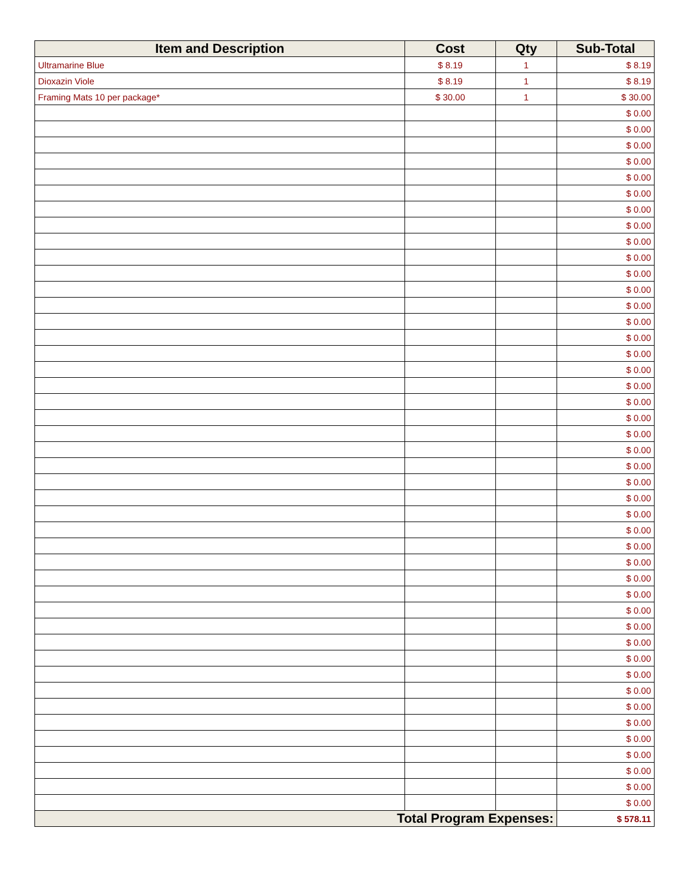| Item and Description | Cost | Qty | Sub-Total |
| --- | --- | --- | --- |
| Ultramarine Blue | $ 8.19 | 1 | $ 8.19 |
| Dioxazin Viole | $ 8.19 | 1 | $ 8.19 |
| Framing Mats 10 per package* | $ 30.00 | 1 | $ 30.00 |
| | | | $ 0.00 |
| | | | $ 0.00 |
| | | | $ 0.00 |
| | | | $ 0.00 |
| | | | $ 0.00 |
| | | | $ 0.00 |
| | | | $ 0.00 |
| | | | $ 0.00 |
| | | | $ 0.00 |
| | | | $ 0.00 |
| | | | $ 0.00 |
| | | | $ 0.00 |
| | | | $ 0.00 |
| | | | $ 0.00 |
| | | | $ 0.00 |
| | | | $ 0.00 |
| | | | $ 0.00 |
| | | | $ 0.00 |
| | | | $ 0.00 |
| | | | $ 0.00 |
| | | | $ 0.00 |
| | | | $ 0.00 |
| | | | $ 0.00 |
| | | | $ 0.00 |
| | | | $ 0.00 |
| | | | $ 0.00 |
| | | | $ 0.00 |
| | | | $ 0.00 |
| | | | $ 0.00 |
| | | | $ 0.00 |
| | | | $ 0.00 |
| | | | $ 0.00 |
| | | | $ 0.00 |
| | | | $ 0.00 |
| | | | $ 0.00 |
| | | | $ 0.00 |
| | | | $ 0.00 |
| | | | $ 0.00 |
| | | | $ 0.00 |
| | | | $ 0.00 |
| | | | $ 0.00 |
| | | | $ 0.00 |
| | | | $ 0.00 |
| | | | $ 0.00 |
| Total Program Expenses: | | | $ 578.11 |